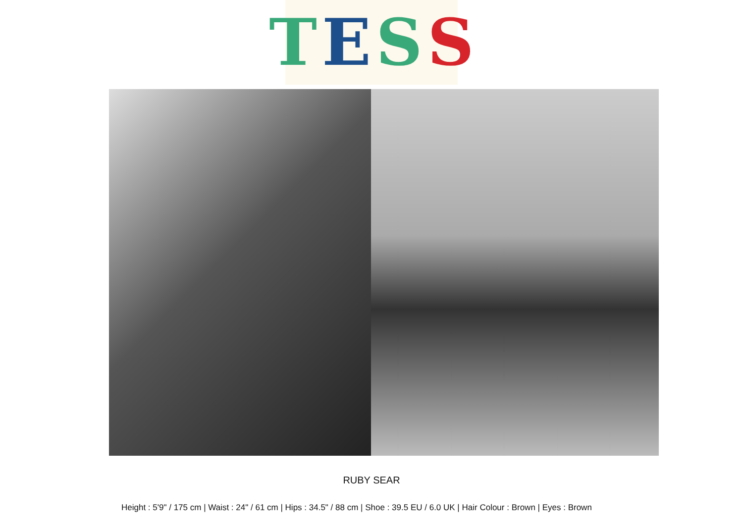TESS
RUBY SEAR
Height : 5'9" / 175 cm | Waist : 24" / 61 cm | Hips : 34.5" / 88 cm | Shoe : 39.5 EU / 6.0 UK | Hair Colour : Brown | Eyes : Brown